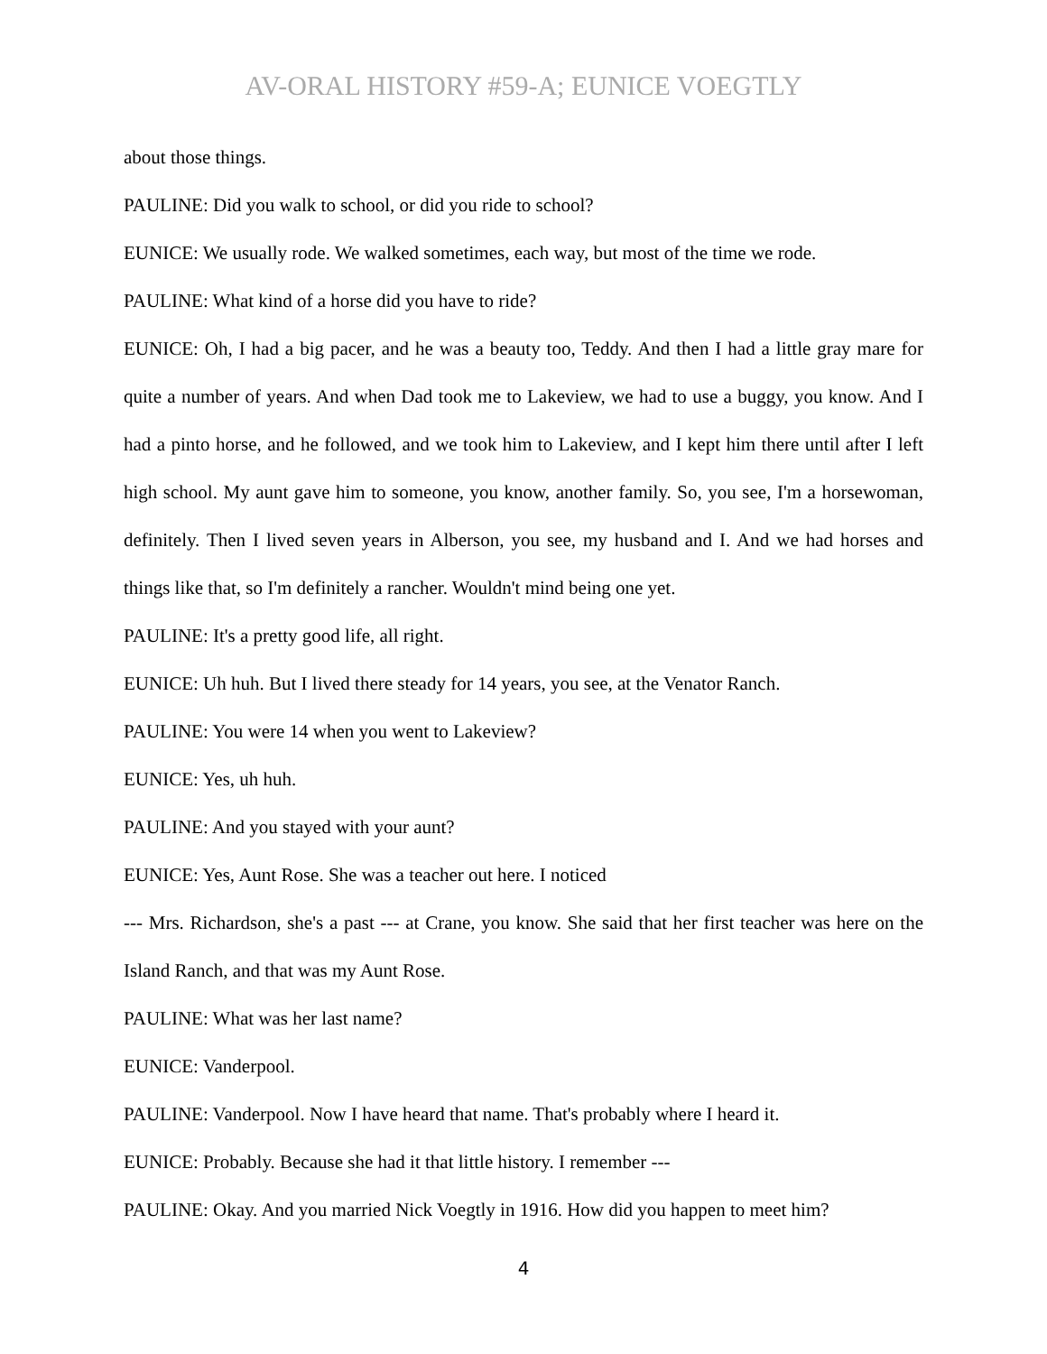AV-ORAL HISTORY #59-A; EUNICE VOEGTLY
about those things.
PAULINE: Did you walk to school, or did you ride to school?
EUNICE: We usually rode. We walked sometimes, each way, but most of the time we rode.
PAULINE: What kind of a horse did you have to ride?
EUNICE: Oh, I had a big pacer, and he was a beauty too, Teddy. And then I had a little gray mare for quite a number of years. And when Dad took me to Lakeview, we had to use a buggy, you know. And I had a pinto horse, and he followed, and we took him to Lakeview, and I kept him there until after I left high school. My aunt gave him to someone, you know, another family. So, you see, I'm a horsewoman, definitely. Then I lived seven years in Alberson, you see, my husband and I. And we had horses and things like that, so I'm definitely a rancher. Wouldn't mind being one yet.
PAULINE: It's a pretty good life, all right.
EUNICE: Uh huh. But I lived there steady for 14 years, you see, at the Venator Ranch.
PAULINE: You were 14 when you went to Lakeview?
EUNICE: Yes, uh huh.
PAULINE: And you stayed with your aunt?
EUNICE: Yes, Aunt Rose. She was a teacher out here. I noticed
--- Mrs. Richardson, she's a past --- at Crane, you know. She said that her first teacher was here on the Island Ranch, and that was my Aunt Rose.
PAULINE: What was her last name?
EUNICE: Vanderpool.
PAULINE: Vanderpool. Now I have heard that name. That's probably where I heard it.
EUNICE: Probably. Because she had it that little history. I remember ---
PAULINE: Okay. And you married Nick Voegtly in 1916. How did you happen to meet him?
4